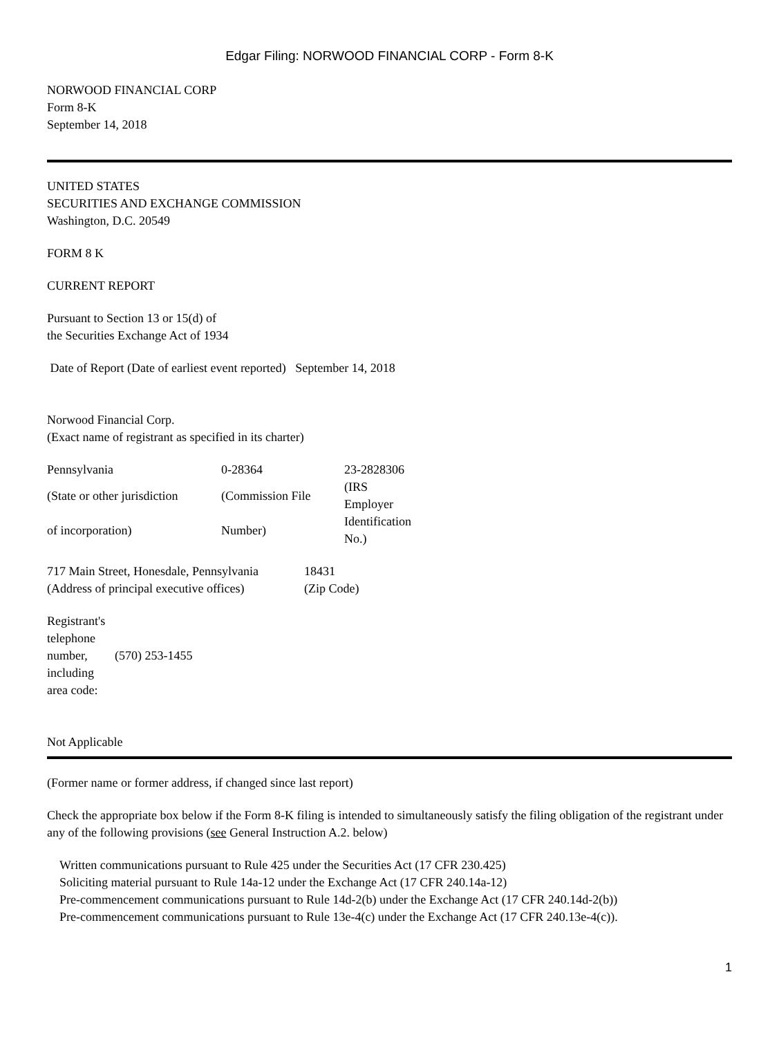Edgar Filing: NORWOOD FINANCIAL CORP - Form 8-K
NORWOOD FINANCIAL CORP
Form 8-K
September 14, 2018
UNITED STATES
SECURITIES AND EXCHANGE COMMISSION
Washington, D.C. 20549
FORM 8 K
CURRENT REPORT
Pursuant to Section 13 or 15(d) of
the Securities Exchange Act of 1934
Date of Report (Date of earliest event reported) September 14, 2018
Norwood Financial Corp.
(Exact name of registrant as specified in its charter)
| Pennsylvania | 0-28364 | 23-2828306 |
| (State or other jurisdiction | (Commission File | (IRS Employer |
| of incorporation) | Number) | Identification No.) |
| 717 Main Street, Honesdale, Pennsylvania | 18431 |
| (Address of principal executive offices) | (Zip Code) |
| Registrant's telephone number, including area code: | (570) 253-1455 |
Not Applicable
(Former name or former address, if changed since last report)
Check the appropriate box below if the Form 8-K filing is intended to simultaneously satisfy the filing obligation of the registrant under any of the following provisions (see General Instruction A.2. below)
Written communications pursuant to Rule 425 under the Securities Act (17 CFR 230.425)
Soliciting material pursuant to Rule 14a-12 under the Exchange Act (17 CFR 240.14a-12)
Pre-commencement communications pursuant to Rule 14d-2(b) under the Exchange Act (17 CFR 240.14d-2(b))
Pre-commencement communications pursuant to Rule 13e-4(c) under the Exchange Act (17 CFR 240.13e-4(c)).
1